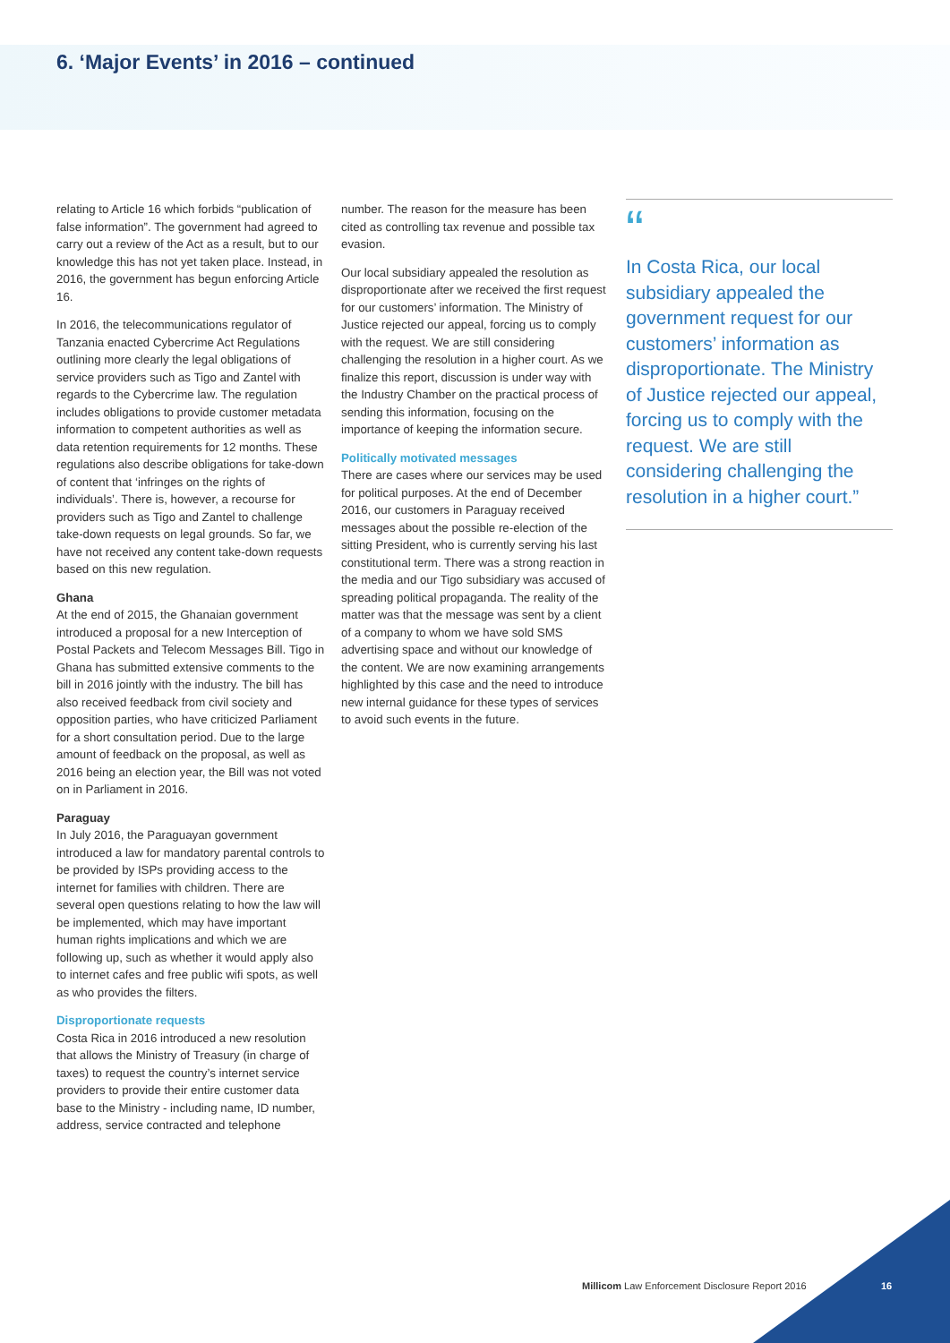6. ‘Major Events’ in 2016 – continued
relating to Article 16 which forbids “publication of false information”. The government had agreed to carry out a review of the Act as a result, but to our knowledge this has not yet taken place. Instead, in 2016, the government has begun enforcing Article 16.
In 2016, the telecommunications regulator of Tanzania enacted Cybercrime Act Regulations outlining more clearly the legal obligations of service providers such as Tigo and Zantel with regards to the Cybercrime law. The regulation includes obligations to provide customer metadata information to competent authorities as well as data retention requirements for 12 months. These regulations also describe obligations for take-down of content that ‘infringes on the rights of individuals’. There is, however, a recourse for providers such as Tigo and Zantel to challenge take-down requests on legal grounds. So far, we have not received any content take-down requests based on this new regulation.
Ghana
At the end of 2015, the Ghanaian government introduced a proposal for a new Interception of Postal Packets and Telecom Messages Bill. Tigo in Ghana has submitted extensive comments to the bill in 2016 jointly with the industry. The bill has also received feedback from civil society and opposition parties, who have criticized Parliament for a short consultation period. Due to the large amount of feedback on the proposal, as well as 2016 being an election year, the Bill was not voted on in Parliament in 2016.
Paraguay
In July 2016, the Paraguayan government introduced a law for mandatory parental controls to be provided by ISPs providing access to the internet for families with children. There are several open questions relating to how the law will be implemented, which may have important human rights implications and which we are following up, such as whether it would apply also to internet cafes and free public wifi spots, as well as who provides the filters.
Disproportionate requests
Costa Rica in 2016 introduced a new resolution that allows the Ministry of Treasury (in charge of taxes) to request the country’s internet service providers to provide their entire customer data base to the Ministry - including name, ID number, address, service contracted and telephone
number. The reason for the measure has been cited as controlling tax revenue and possible tax evasion.
Our local subsidiary appealed the resolution as disproportionate after we received the first request for our customers’ information. The Ministry of Justice rejected our appeal, forcing us to comply with the request. We are still considering challenging the resolution in a higher court. As we finalize this report, discussion is under way with the Industry Chamber on the practical process of sending this information, focusing on the importance of keeping the information secure.
Politically motivated messages
There are cases where our services may be used for political purposes. At the end of December 2016, our customers in Paraguay received messages about the possible re-election of the sitting President, who is currently serving his last constitutional term. There was a strong reaction in the media and our Tigo subsidiary was accused of spreading political propaganda. The reality of the matter was that the message was sent by a client of a company to whom we have sold SMS advertising space and without our knowledge of the content. We are now examining arrangements highlighted by this case and the need to introduce new internal guidance for these types of services to avoid such events in the future.
“
In Costa Rica, our local subsidiary appealed the government request for our customers’ information as disproportionate. The Ministry of Justice rejected our appeal, forcing us to comply with the request. We are still considering challenging the resolution in a higher court.”
Millicom Law Enforcement Disclosure Report 2016
16